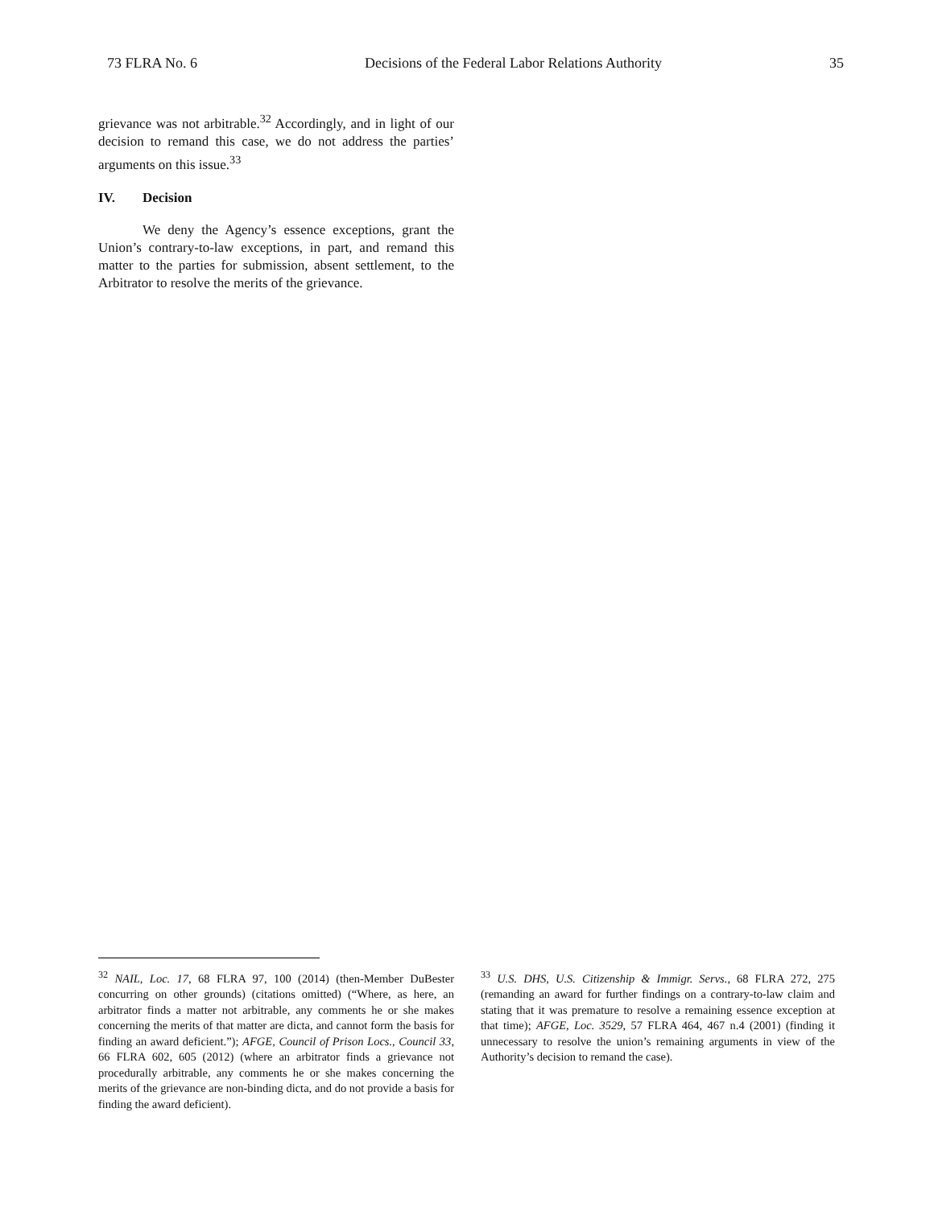73 FLRA No. 6 Decisions of the Federal Labor Relations Authority 35
grievance was not arbitrable.<sup>32</sup> Accordingly, and in light of our decision to remand this case, we do not address the parties’ arguments on this issue.<sup>33</sup>
IV. Decision
We deny the Agency’s essence exceptions, grant the Union’s contrary-to-law exceptions, in part, and remand this matter to the parties for submission, absent settlement, to the Arbitrator to resolve the merits of the grievance.
<sup>32</sup> NAIL, Loc. 17, 68 FLRA 97, 100 (2014) (then-Member DuBester concurring on other grounds) (citations omitted) (“Where, as here, an arbitrator finds a matter not arbitrable, any comments he or she makes concerning the merits of that matter are dicta, and cannot form the basis for finding an award deficient.”); AFGE, Council of Prison Locs., Council 33, 66 FLRA 602, 605 (2012) (where an arbitrator finds a grievance not procedurally arbitrable, any comments he or she makes concerning the merits of the grievance are non-binding dicta, and do not provide a basis for finding the award deficient).
<sup>33</sup> U.S. DHS, U.S. Citizenship & Immigr. Servs., 68 FLRA 272, 275 (remanding an award for further findings on a contrary-to-law claim and stating that it was premature to resolve a remaining essence exception at that time); AFGE, Loc. 3529, 57 FLRA 464, 467 n.4 (2001) (finding it unnecessary to resolve the union’s remaining arguments in view of the Authority’s decision to remand the case).